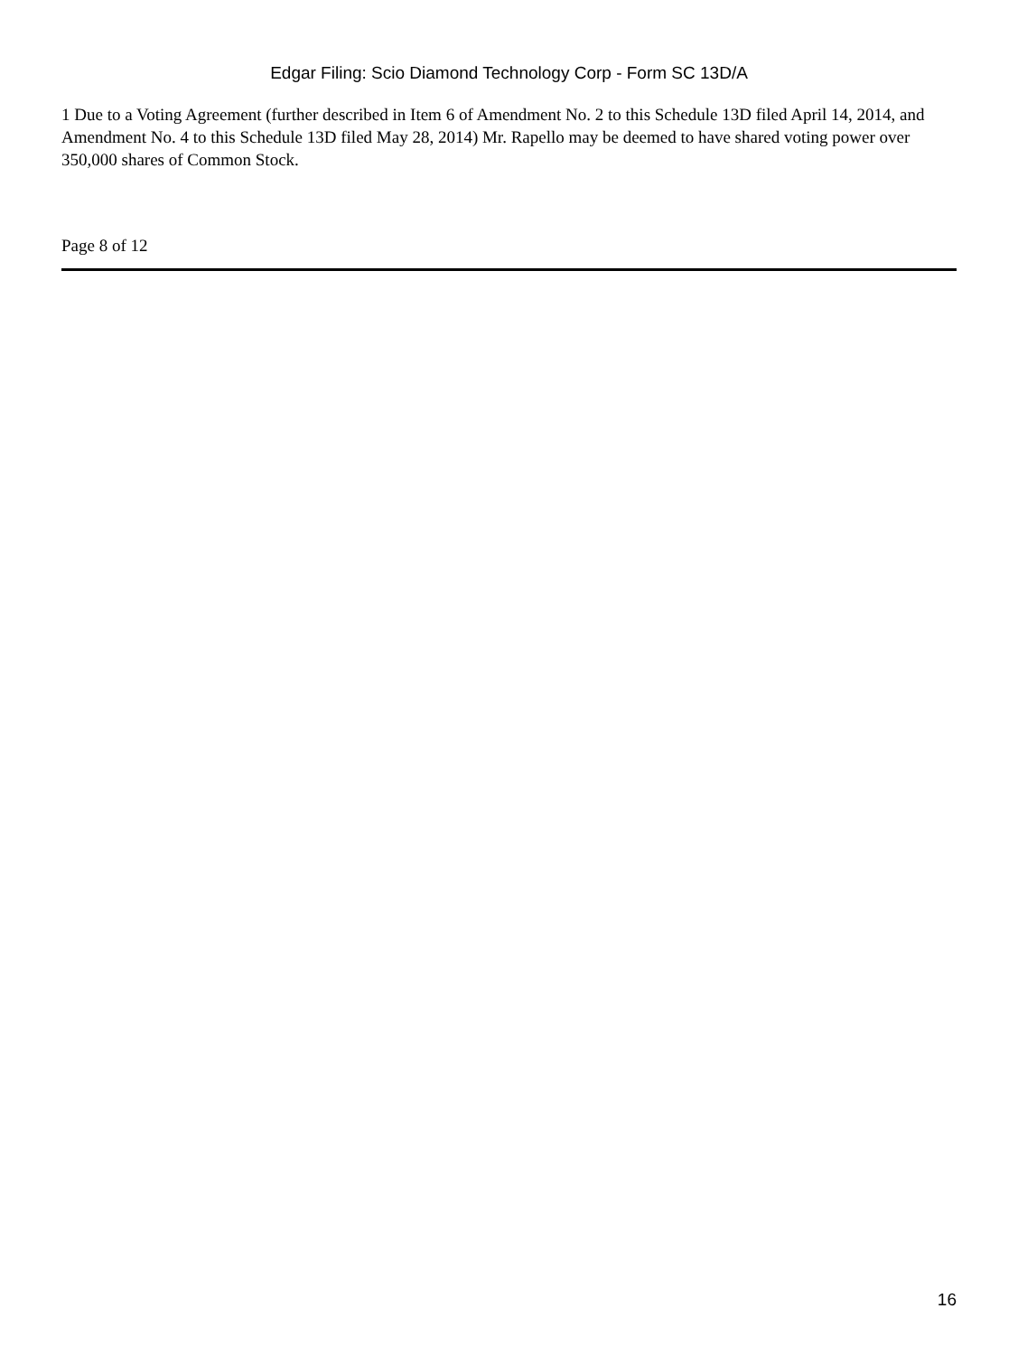Edgar Filing: Scio Diamond Technology Corp - Form SC 13D/A
1 Due to a Voting Agreement (further described in Item 6 of Amendment No. 2 to this Schedule 13D filed April 14, 2014, and Amendment No. 4 to this Schedule 13D filed May 28, 2014) Mr. Rapello may be deemed to have shared voting power over 350,000 shares of Common Stock.
Page 8 of 12
16